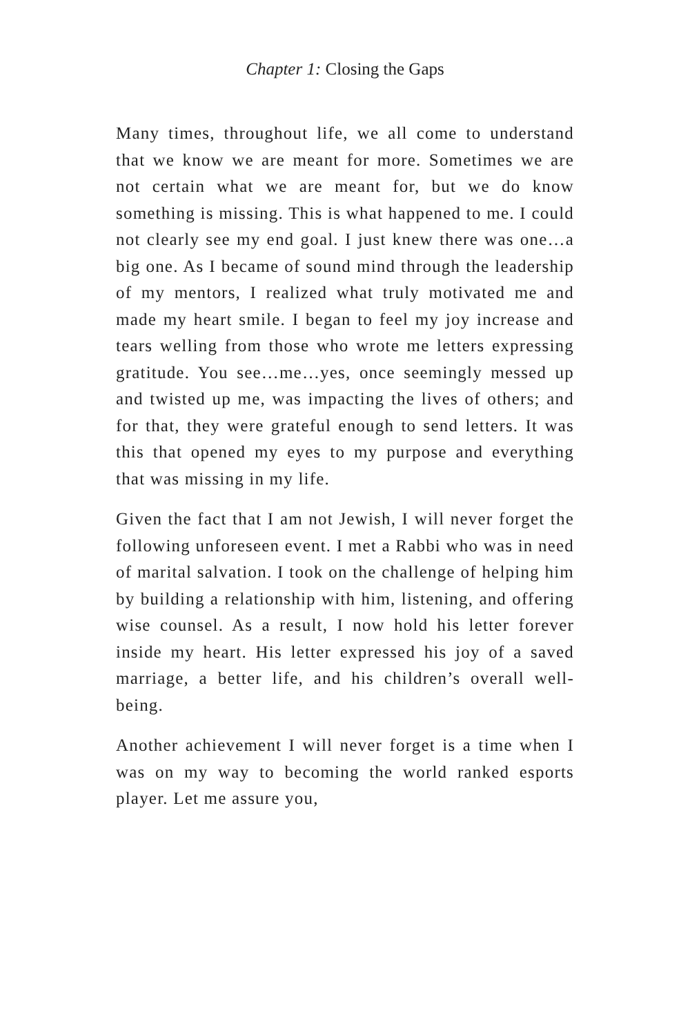Chapter 1: Closing the Gaps
Many times, throughout life, we all come to understand that we know we are meant for more. Sometimes we are not certain what we are meant for, but we do know something is missing. This is what happened to me. I could not clearly see my end goal. I just knew there was one…a big one. As I became of sound mind through the leadership of my mentors, I realized what truly motivated me and made my heart smile. I began to feel my joy increase and tears welling from those who wrote me letters expressing gratitude. You see…me…yes, once seemingly messed up and twisted up me, was impacting the lives of others; and for that, they were grateful enough to send letters. It was this that opened my eyes to my purpose and everything that was missing in my life.
Given the fact that I am not Jewish, I will never forget the following unforeseen event. I met a Rabbi who was in need of marital salvation. I took on the challenge of helping him by building a relationship with him, listening, and offering wise counsel. As a result, I now hold his letter forever inside my heart. His letter expressed his joy of a saved marriage, a better life, and his children’s overall well-being.
Another achievement I will never forget is a time when I was on my way to becoming the world ranked esports player. Let me assure you,